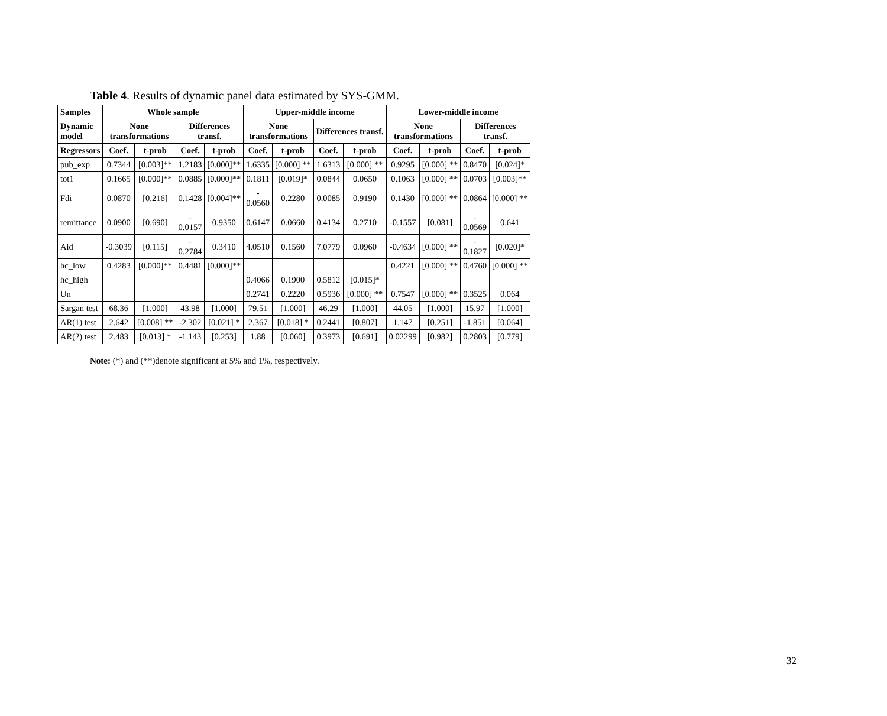Table 4. Results of dynamic panel data estimated by SYS-GMM.
| Samples | Whole sample | | | | Upper-middle income | | | | Lower-middle income | | | |
| --- | --- | --- | --- | --- | --- | --- | --- | --- | --- | --- | --- | --- |
| Dynamic model | None transformations | | Differences transf. | | None transformations | | Differences transf. | | None transformations | | Differences transf. | |
| Regressors | Coef. | t-prob | Coef. | t-prob | Coef. | t-prob | Coef. | t-prob | Coef. | t-prob | Coef. | t-prob |
| pub_exp | 0.7344 | [0.003]** | 1.2183 | [0.000]** | 1.6335 | [0.000] ** | 1.6313 | [0.000] ** | 0.9295 | [0.000] ** | 0.8470 | [0.024]* |
| tot1 | 0.1665 | [0.000]** | 0.0885 | [0.000]** | 0.1811 | [0.019]* | 0.0844 | 0.0650 | 0.1063 | [0.000] ** | 0.0703 | [0.003]** |
| Fdi | 0.0870 | [0.216] | 0.1428 | [0.004]** | - 0.0560 | 0.2280 | 0.0085 | 0.9190 | 0.1430 | [0.000] ** | 0.0864 | [0.000] ** |
| remittance | 0.0900 | [0.690] | - 0.0157 | 0.9350 | 0.6147 | 0.0660 | 0.4134 | 0.2710 | -0.1557 | [0.081] | - 0.0569 | 0.641 |
| Aid | -0.3039 | [0.115] | - 0.2784 | 0.3410 | 4.0510 | 0.1560 | 7.0779 | 0.0960 | -0.4634 | [0.000] ** | - 0.1827 | [0.020]* |
| hc_low | 0.4283 | [0.000]** | 0.4481 | [0.000]** | | | | | 0.4221 | [0.000] ** | 0.4760 | [0.000] ** |
| hc_high | | | | | 0.4066 | 0.1900 | 0.5812 | [0.015]* | | | | |
| Un | | | | | 0.2741 | 0.2220 | 0.5936 | [0.000] ** | 0.7547 | [0.000] ** | 0.3525 | 0.064 |
| Sargan test | 68.36 | [1.000] | 43.98 | [1.000] | 79.51 | [1.000] | 46.29 | [1.000] | 44.05 | [1.000] | 15.97 | [1.000] |
| AR(1) test | 2.642 | [0.008] ** | -2.302 | [0.021] * | 2.367 | [0.018] * | 0.2441 | [0.807] | 1.147 | [0.251] | -1.851 | [0.064] |
| AR(2) test | 2.483 | [0.013] * | -1.143 | [0.253] | 1.88 | [0.060] | 0.3973 | [0.691] | 0.02299 | [0.982] | 0.2803 | [0.779] |
Note: (*) and (**)denote significant at 5% and 1%, respectively.
32